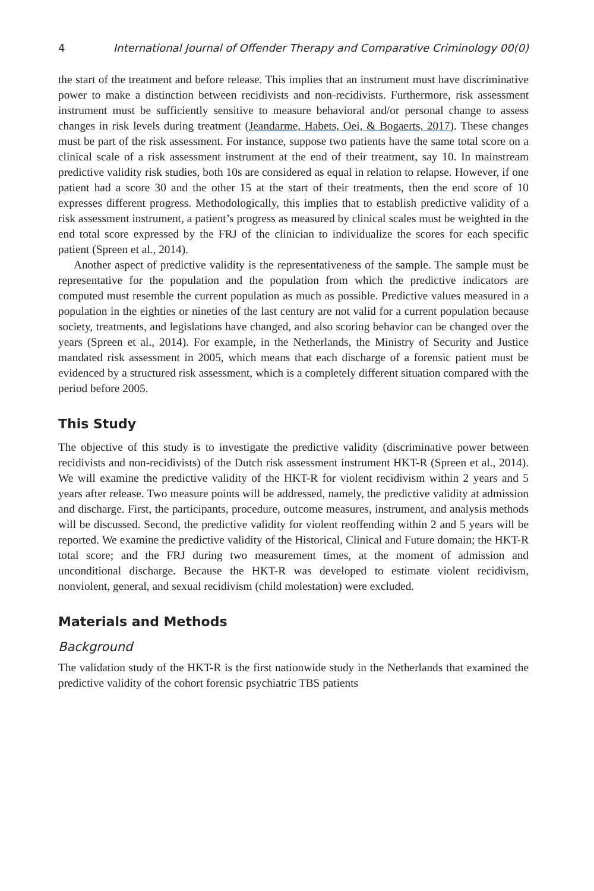4 International Journal of Offender Therapy and Comparative Criminology 00(0)
the start of the treatment and before release. This implies that an instrument must have discriminative power to make a distinction between recidivists and non-recidivists. Furthermore, risk assessment instrument must be sufficiently sensitive to measure behavioral and/or personal change to assess changes in risk levels during treatment (Jeandarme, Habets, Oei, & Bogaerts, 2017). These changes must be part of the risk assessment. For instance, suppose two patients have the same total score on a clinical scale of a risk assessment instrument at the end of their treatment, say 10. In mainstream predictive validity risk studies, both 10s are considered as equal in relation to relapse. However, if one patient had a score 30 and the other 15 at the start of their treatments, then the end score of 10 expresses different progress. Methodologically, this implies that to establish predictive validity of a risk assessment instrument, a patient’s progress as measured by clinical scales must be weighted in the end total score expressed by the FRJ of the clinician to individualize the scores for each specific patient (Spreen et al., 2014).
Another aspect of predictive validity is the representativeness of the sample. The sample must be representative for the population and the population from which the predictive indicators are computed must resemble the current population as much as possible. Predictive values measured in a population in the eighties or nineties of the last century are not valid for a current population because society, treatments, and legislations have changed, and also scoring behavior can be changed over the years (Spreen et al., 2014). For example, in the Netherlands, the Ministry of Security and Justice mandated risk assessment in 2005, which means that each discharge of a forensic patient must be evidenced by a structured risk assessment, which is a completely different situation compared with the period before 2005.
This Study
The objective of this study is to investigate the predictive validity (discriminative power between recidivists and non-recidivists) of the Dutch risk assessment instrument HKT-R (Spreen et al., 2014). We will examine the predictive validity of the HKT-R for violent recidivism within 2 years and 5 years after release. Two measure points will be addressed, namely, the predictive validity at admission and discharge. First, the participants, procedure, outcome measures, instrument, and analysis methods will be discussed. Second, the predictive validity for violent reoffending within 2 and 5 years will be reported. We examine the predictive validity of the Historical, Clinical and Future domain; the HKT-R total score; and the FRJ during two measurement times, at the moment of admission and unconditional discharge. Because the HKT-R was developed to estimate violent recidivism, nonviolent, general, and sexual recidivism (child molestation) were excluded.
Materials and Methods
Background
The validation study of the HKT-R is the first nationwide study in the Netherlands that examined the predictive validity of the cohort forensic psychiatric TBS patients